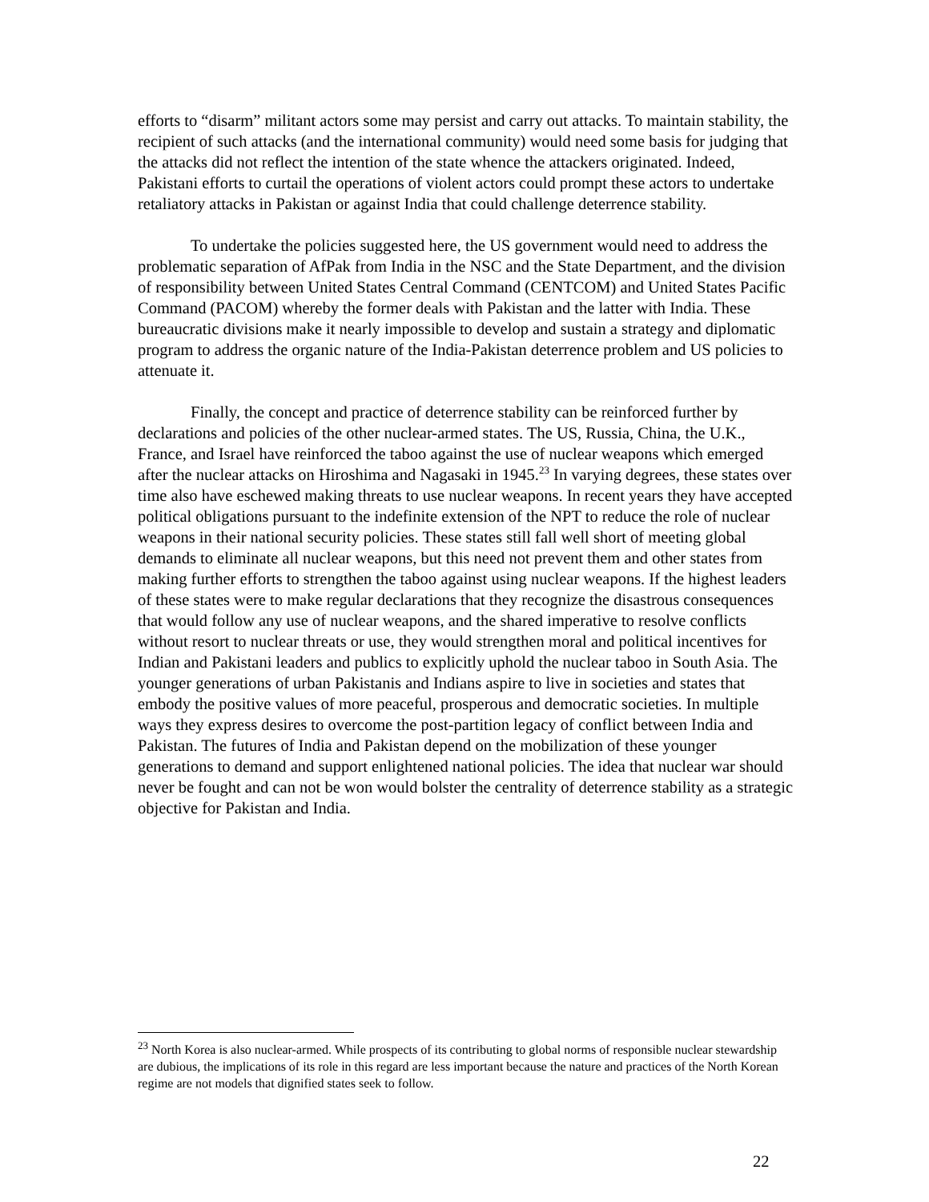efforts to “disarm” militant actors some may persist and carry out attacks. To maintain stability, the recipient of such attacks (and the international community) would need some basis for judging that the attacks did not reflect the intention of the state whence the attackers originated. Indeed, Pakistani efforts to curtail the operations of violent actors could prompt these actors to undertake retaliatory attacks in Pakistan or against India that could challenge deterrence stability.
To undertake the policies suggested here, the US government would need to address the problematic separation of AfPak from India in the NSC and the State Department, and the division of responsibility between United States Central Command (CENTCOM) and United States Pacific Command (PACOM) whereby the former deals with Pakistan and the latter with India. These bureaucratic divisions make it nearly impossible to develop and sustain a strategy and diplomatic program to address the organic nature of the India-Pakistan deterrence problem and US policies to attenuate it.
Finally, the concept and practice of deterrence stability can be reinforced further by declarations and policies of the other nuclear-armed states. The US, Russia, China, the U.K., France, and Israel have reinforced the taboo against the use of nuclear weapons which emerged after the nuclear attacks on Hiroshima and Nagasaki in 1945.<sup>23</sup> In varying degrees, these states over time also have eschewed making threats to use nuclear weapons. In recent years they have accepted political obligations pursuant to the indefinite extension of the NPT to reduce the role of nuclear weapons in their national security policies. These states still fall well short of meeting global demands to eliminate all nuclear weapons, but this need not prevent them and other states from making further efforts to strengthen the taboo against using nuclear weapons. If the highest leaders of these states were to make regular declarations that they recognize the disastrous consequences that would follow any use of nuclear weapons, and the shared imperative to resolve conflicts without resort to nuclear threats or use, they would strengthen moral and political incentives for Indian and Pakistani leaders and publics to explicitly uphold the nuclear taboo in South Asia. The younger generations of urban Pakistanis and Indians aspire to live in societies and states that embody the positive values of more peaceful, prosperous and democratic societies. In multiple ways they express desires to overcome the post-partition legacy of conflict between India and Pakistan. The futures of India and Pakistan depend on the mobilization of these younger generations to demand and support enlightened national policies. The idea that nuclear war should never be fought and can not be won would bolster the centrality of deterrence stability as a strategic objective for Pakistan and India.
<sup>23</sup> North Korea is also nuclear-armed. While prospects of its contributing to global norms of responsible nuclear stewardship are dubious, the implications of its role in this regard are less important because the nature and practices of the North Korean regime are not models that dignified states seek to follow.
22